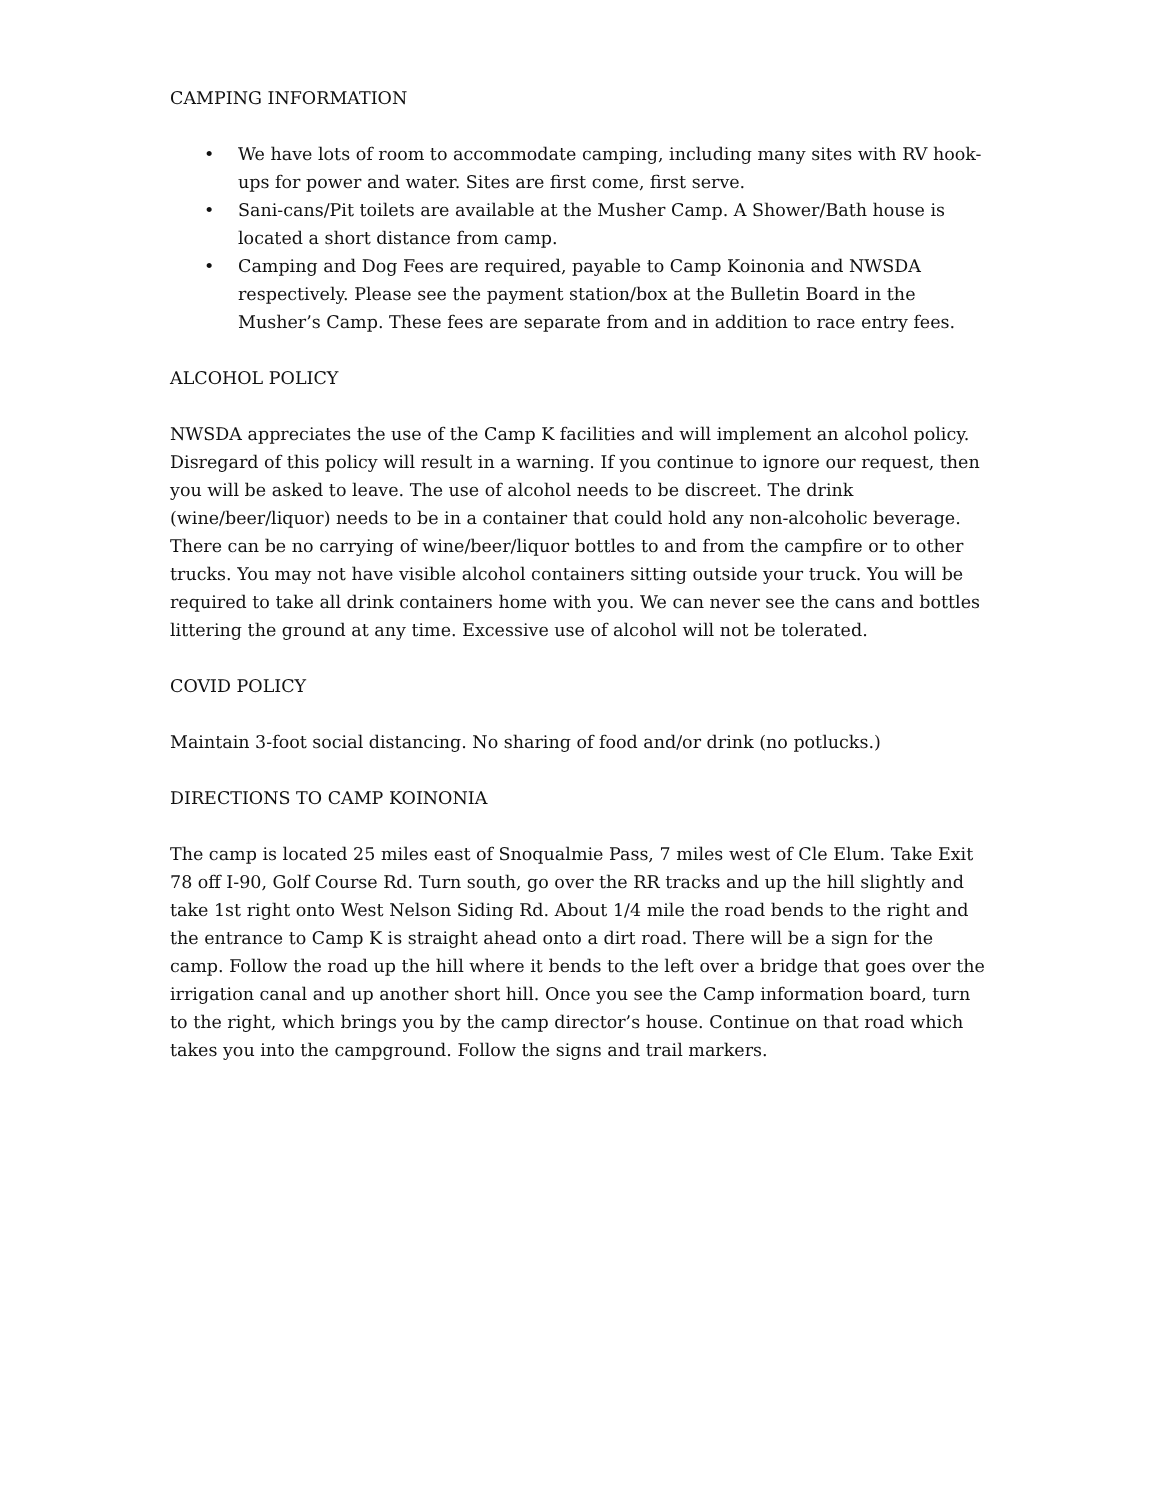CAMPING INFORMATION
• We have lots of room to accommodate camping, including many sites with RV hook-ups for power and water. Sites are first come, first serve.
• Sani-cans/Pit toilets are available at the Musher Camp. A Shower/Bath house is located a short distance from camp.
• Camping and Dog Fees are required, payable to Camp Koinonia and NWSDA respectively. Please see the payment station/box at the Bulletin Board in the Musher’s Camp. These fees are separate from and in addition to race entry fees.
ALCOHOL POLICY
NWSDA appreciates the use of the Camp K facilities and will implement an alcohol policy. Disregard of this policy will result in a warning. If you continue to ignore our request, then you will be asked to leave. The use of alcohol needs to be discreet. The drink (wine/beer/liquor) needs to be in a container that could hold any non-alcoholic beverage. There can be no carrying of wine/beer/liquor bottles to and from the campfire or to other trucks. You may not have visible alcohol containers sitting outside your truck. You will be required to take all drink containers home with you. We can never see the cans and bottles littering the ground at any time. Excessive use of alcohol will not be tolerated.
COVID POLICY
Maintain 3-foot social distancing. No sharing of food and/or drink (no potlucks.)
DIRECTIONS TO CAMP KOINONIA
The camp is located 25 miles east of Snoqualmie Pass, 7 miles west of Cle Elum. Take Exit 78 off I-90, Golf Course Rd. Turn south, go over the RR tracks and up the hill slightly and take 1st right onto West Nelson Siding Rd. About 1/4 mile the road bends to the right and the entrance to Camp K is straight ahead onto a dirt road. There will be a sign for the camp. Follow the road up the hill where it bends to the left over a bridge that goes over the irrigation canal and up another short hill. Once you see the Camp information board, turn to the right, which brings you by the camp director’s house. Continue on that road which takes you into the campground. Follow the signs and trail markers.